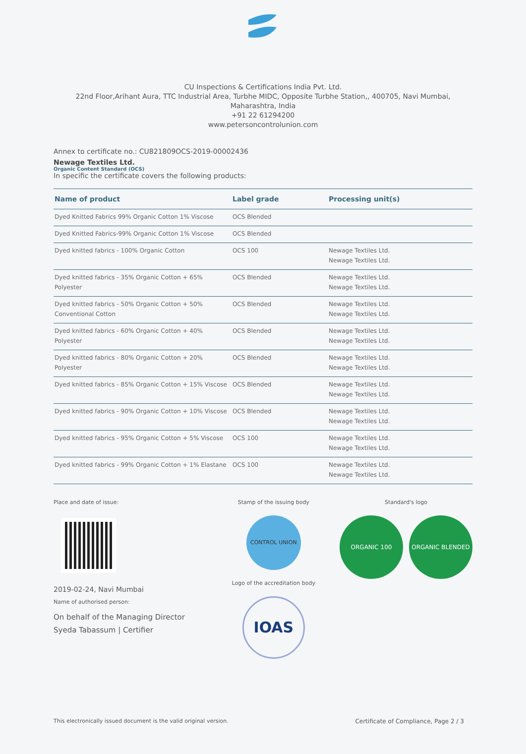CU Inspections & Certifications India Pvt. Ltd.
22nd Floor,Arihant Aura, TTC Industrial Area, Turbhe MIDC, Opposite Turbhe Station,, 400705, Navi Mumbai,
Maharashtra, India
+91 22 61294200
www.petersoncontrolunion.com
Annex to certificate no.: CU821809OCS-2019-00002436
Newage Textiles Ltd.
Organic Content Standard (OCS)
In specific the certificate covers the following products:
| Name of product | Label grade | Processing unit(s) |
| --- | --- | --- |
| Dyed Knitted Fabrics 99% Organic Cotton 1% Viscose | OCS Blended | |
| Dyed Knitted Fabrics-99% Organic Cotton 1% Viscose | OCS Blended | |
| Dyed knitted fabrics - 100% Organic Cotton | OCS 100 | Newage Textiles Ltd. Newage Textiles Ltd. |
| Dyed knitted fabrics - 35% Organic Cotton + 65% Polyester | OCS Blended | Newage Textiles Ltd. Newage Textiles Ltd. |
| Dyed knitted fabrics - 50% Organic Cotton + 50% Conventional Cotton | OCS Blended | Newage Textiles Ltd. Newage Textiles Ltd. |
| Dyed knitted fabrics - 60% Organic Cotton + 40% Polyester | OCS Blended | Newage Textiles Ltd. Newage Textiles Ltd. |
| Dyed knitted fabrics - 80% Organic Cotton + 20% Polyester | OCS Blended | Newage Textiles Ltd. Newage Textiles Ltd. |
| Dyed knitted fabrics - 85% Organic Cotton + 15% Viscose | OCS Blended | Newage Textiles Ltd. Newage Textiles Ltd. |
| Dyed knitted fabrics - 90% Organic Cotton + 10% Viscose | OCS Blended | Newage Textiles Ltd. Newage Textiles Ltd. |
| Dyed knitted fabrics - 95% Organic Cotton + 5% Viscose | OCS 100 | Newage Textiles Ltd. Newage Textiles Ltd. |
| Dyed knitted fabrics - 99% Organic Cotton + 1% Elastane | OCS 100 | Newage Textiles Ltd. Newage Textiles Ltd. |
Place and date of issue:
2019-02-24, Navi Mumbai
Name of authorised person:
On behalf of the Managing Director
Syeda Tabassum | Certifier
Stamp of the issuing body
CONTROL UNION
Logo of the accreditation body
IOAS
Standard's logo
ORGANIC 100 ORGANIC BLENDED
This electronically issued document is the valid original version. Certificate of Compliance, Page 2 / 3